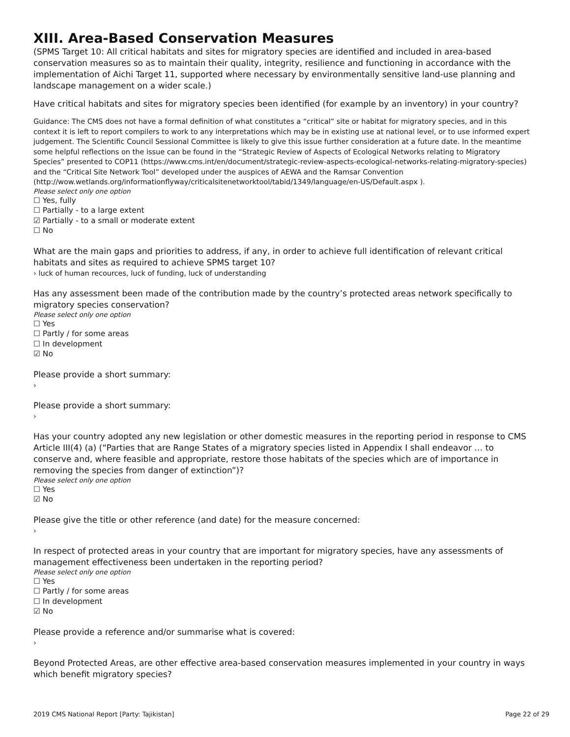XIII. Area-Based Conservation Measures
(SPMS Target 10: All critical habitats and sites for migratory species are identified and included in area-based conservation measures so as to maintain their quality, integrity, resilience and functioning in accordance with the implementation of Aichi Target 11, supported where necessary by environmentally sensitive land-use planning and landscape management on a wider scale.)
Have critical habitats and sites for migratory species been identified (for example by an inventory) in your country?
Guidance: The CMS does not have a formal definition of what constitutes a “critical” site or habitat for migratory species, and in this context it is left to report compilers to work to any interpretations which may be in existing use at national level, or to use informed expert judgement. The Scientific Council Sessional Committee is likely to give this issue further consideration at a future date. In the meantime some helpful reflections on the issue can be found in the “Strategic Review of Aspects of Ecological Networks relating to Migratory Species” presented to COP11 (https://www.cms.int/en/document/strategic-review-aspects-ecological-networks-relating-migratory-species) and the “Critical Site Network Tool” developed under the auspices of AEWA and the Ramsar Convention (http://wow.wetlands.org/informationflyway/criticalsitenetworktool/tabid/1349/language/en-US/Default.aspx ).
Please select only one option
☐ Yes, fully
☐ Partially - to a large extent
☑ Partially - to a small or moderate extent
☐ No
What are the main gaps and priorities to address, if any, in order to achieve full identification of relevant critical habitats and sites as required to achieve SPMS target 10?
› luck of human recources, luck of funding, luck of understanding
Has any assessment been made of the contribution made by the country’s protected areas network specifically to migratory species conservation?
Please select only one option
☐ Yes
☐ Partly / for some areas
☐ In development
☑ No
Please provide a short summary:
›
Please provide a short summary:
›
Has your country adopted any new legislation or other domestic measures in the reporting period in response to CMS Article III(4) (a) (“Parties that are Range States of a migratory species listed in Appendix I shall endeavor … to conserve and, where feasible and appropriate, restore those habitats of the species which are of importance in removing the species from danger of extinction”)?
Please select only one option
☐ Yes
☑ No
Please give the title or other reference (and date) for the measure concerned:
›
In respect of protected areas in your country that are important for migratory species, have any assessments of management effectiveness been undertaken in the reporting period?
Please select only one option
☐ Yes
☐ Partly / for some areas
☐ In development
☑ No
Please provide a reference and/or summarise what is covered:
›
Beyond Protected Areas, are other effective area-based conservation measures implemented in your country in ways which benefit migratory species?
2019 CMS National Report [Party: Tajikistan] Page 22 of 29